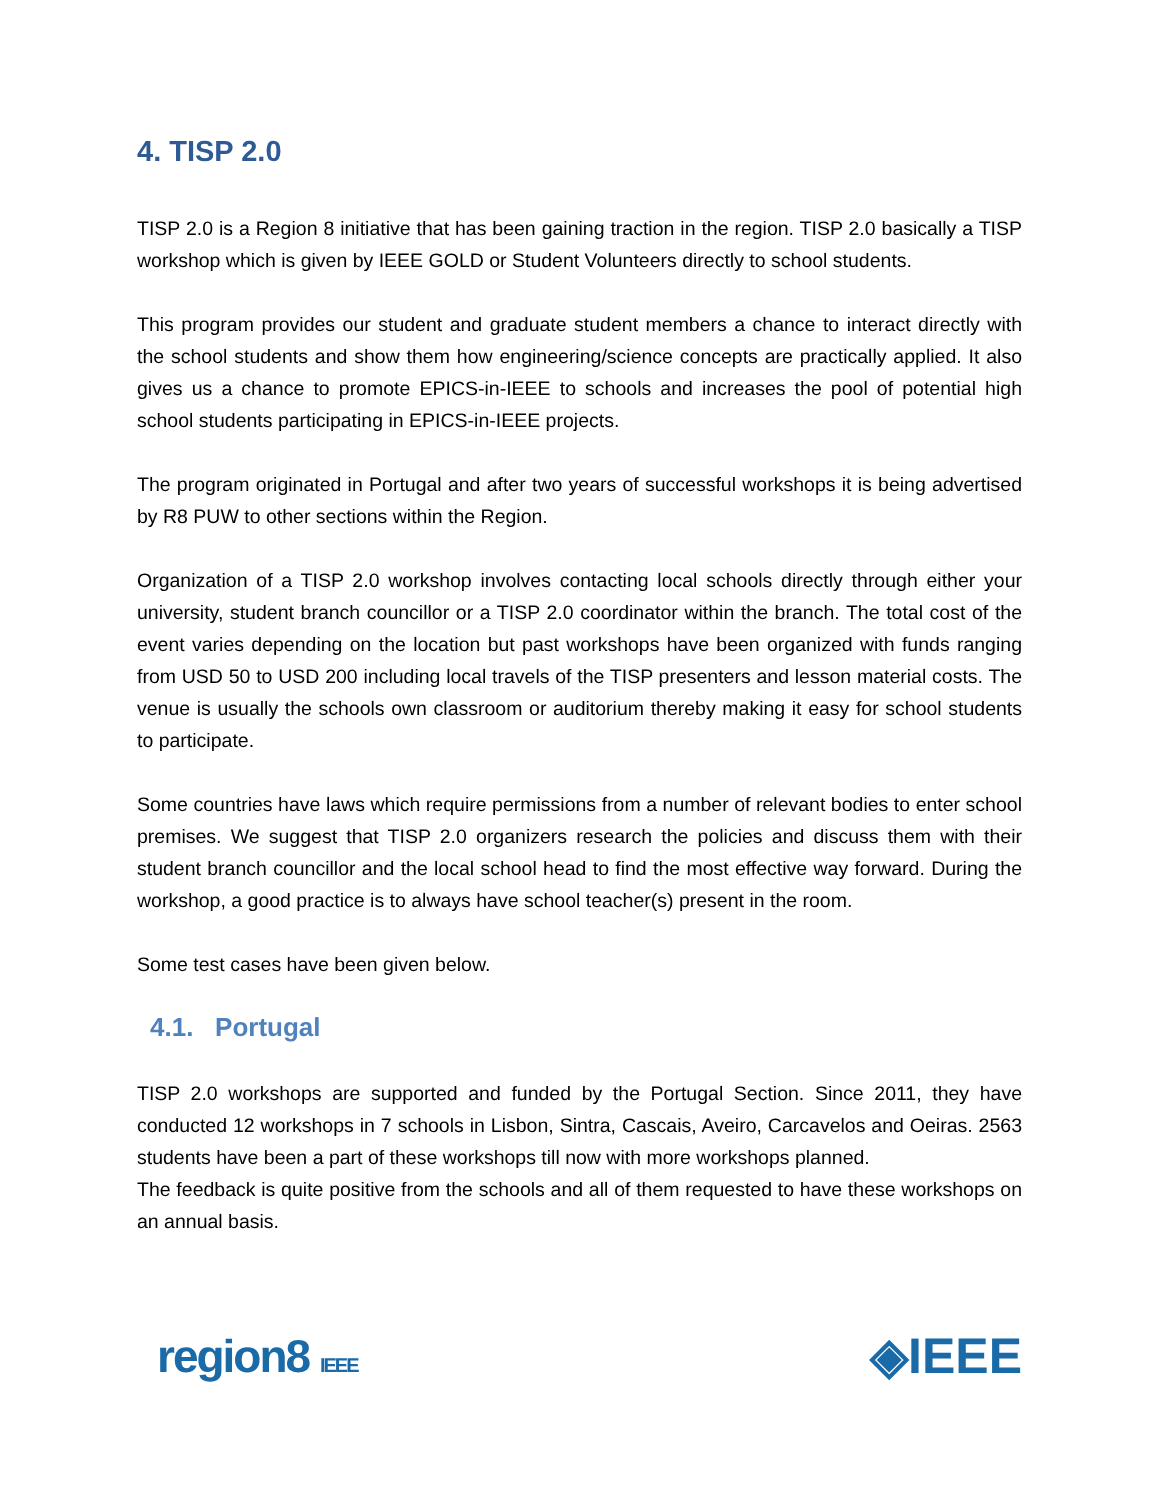4. TISP 2.0
TISP 2.0 is a Region 8 initiative that has been gaining traction in the region. TISP 2.0 basically a TISP workshop which is given by IEEE GOLD or Student Volunteers directly to school students.
This program provides our student and graduate student members a chance to interact directly with the school students and show them how engineering/science concepts are practically applied. It also gives us a chance to promote EPICS-in-IEEE to schools and increases the pool of potential high school students participating in EPICS-in-IEEE projects.
The program originated in Portugal and after two years of successful workshops it is being advertised by R8 PUW to other sections within the Region.
Organization of a TISP 2.0 workshop involves contacting local schools directly through either your university, student branch councillor or a TISP 2.0 coordinator within the branch. The total cost of the event varies depending on the location but past workshops have been organized with funds ranging from USD 50 to USD 200 including local travels of the TISP presenters and lesson material costs. The venue is usually the schools own classroom or auditorium thereby making it easy for school students to participate.
Some countries have laws which require permissions from a number of relevant bodies to enter school premises. We suggest that TISP 2.0 organizers research the policies and discuss them with their student branch councillor and the local school head to find the most effective way forward. During the workshop, a good practice is to always have school teacher(s) present in the room.
Some test cases have been given below.
4.1. Portugal
TISP 2.0 workshops are supported and funded by the Portugal Section. Since 2011, they have conducted 12 workshops in 7 schools in Lisbon, Sintra, Cascais, Aveiro, Carcavelos and Oeiras. 2563 students have been a part of these workshops till now with more workshops planned.
The feedback is quite positive from the schools and all of them requested to have these workshops on an annual basis.
region8 IEEE
◈IEEE